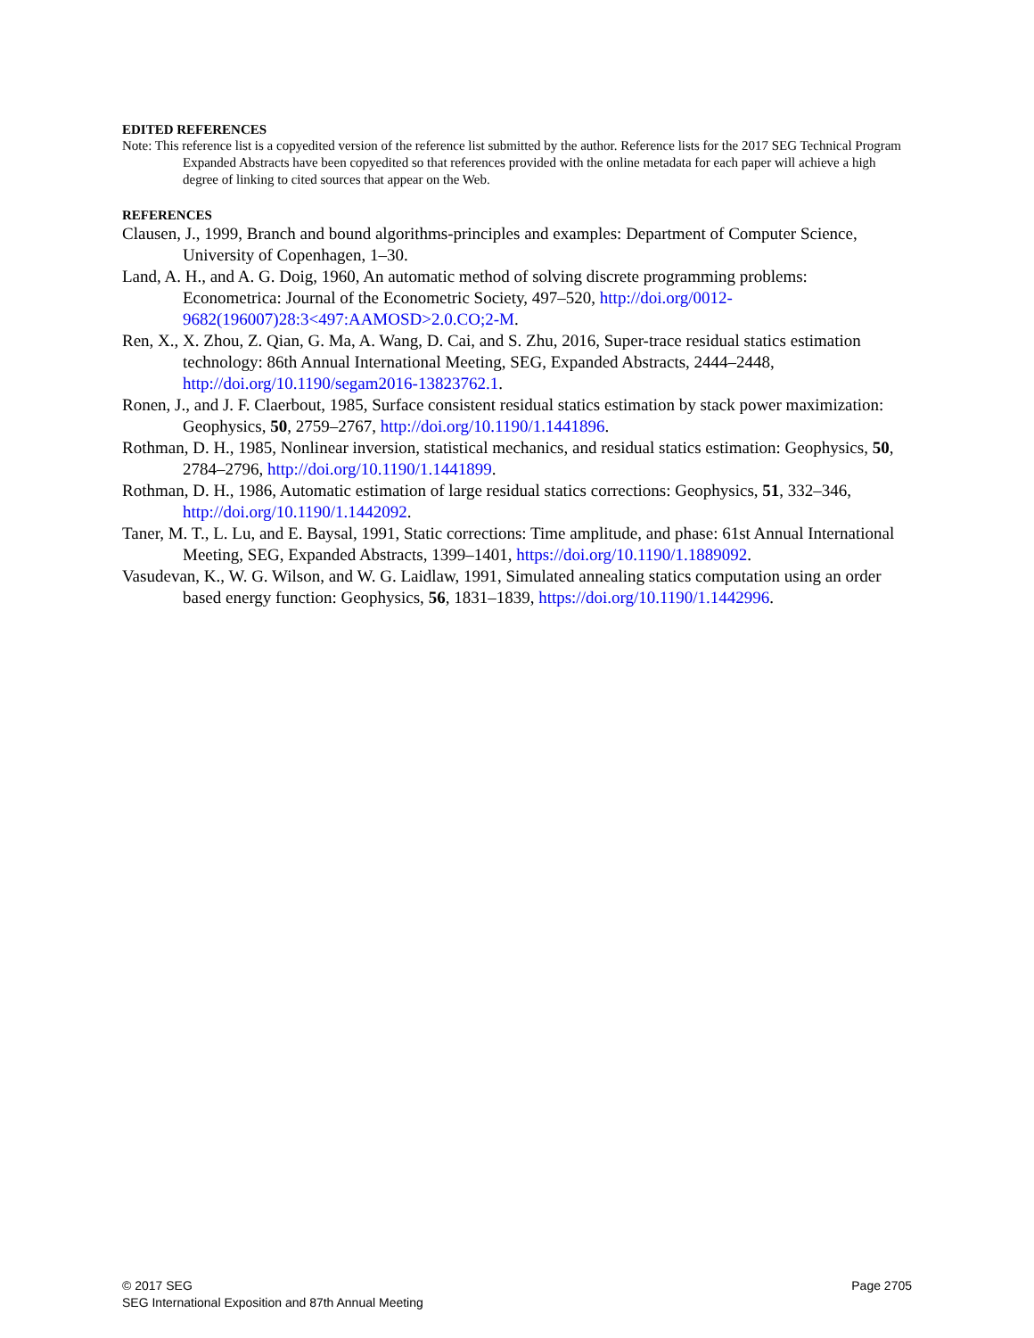EDITED REFERENCES
Note: This reference list is a copyedited version of the reference list submitted by the author. Reference lists for the 2017 SEG Technical Program Expanded Abstracts have been copyedited so that references provided with the online metadata for each paper will achieve a high degree of linking to cited sources that appear on the Web.
REFERENCES
Clausen, J., 1999, Branch and bound algorithms-principles and examples: Department of Computer Science, University of Copenhagen, 1–30.
Land, A. H., and A. G. Doig, 1960, An automatic method of solving discrete programming problems: Econometrica: Journal of the Econometric Society, 497–520, http://doi.org/0012-9682(196007)28:3<497:AAMOSD>2.0.CO;2-M.
Ren, X., X. Zhou, Z. Qian, G. Ma, A. Wang, D. Cai, and S. Zhu, 2016, Super-trace residual statics estimation technology: 86th Annual International Meeting, SEG, Expanded Abstracts, 2444–2448, http://doi.org/10.1190/segam2016-13823762.1.
Ronen, J., and J. F. Claerbout, 1985, Surface consistent residual statics estimation by stack power maximization: Geophysics, 50, 2759–2767, http://doi.org/10.1190/1.1441896.
Rothman, D. H., 1985, Nonlinear inversion, statistical mechanics, and residual statics estimation: Geophysics, 50, 2784–2796, http://doi.org/10.1190/1.1441899.
Rothman, D. H., 1986, Automatic estimation of large residual statics corrections: Geophysics, 51, 332–346, http://doi.org/10.1190/1.1442092.
Taner, M. T., L. Lu, and E. Baysal, 1991, Static corrections: Time amplitude, and phase: 61st Annual International Meeting, SEG, Expanded Abstracts, 1399–1401, https://doi.org/10.1190/1.1889092.
Vasudevan, K., W. G. Wilson, and W. G. Laidlaw, 1991, Simulated annealing statics computation using an order based energy function: Geophysics, 56, 1831–1839, https://doi.org/10.1190/1.1442996.
© 2017 SEG
SEG International Exposition and 87th Annual Meeting
Page 2705